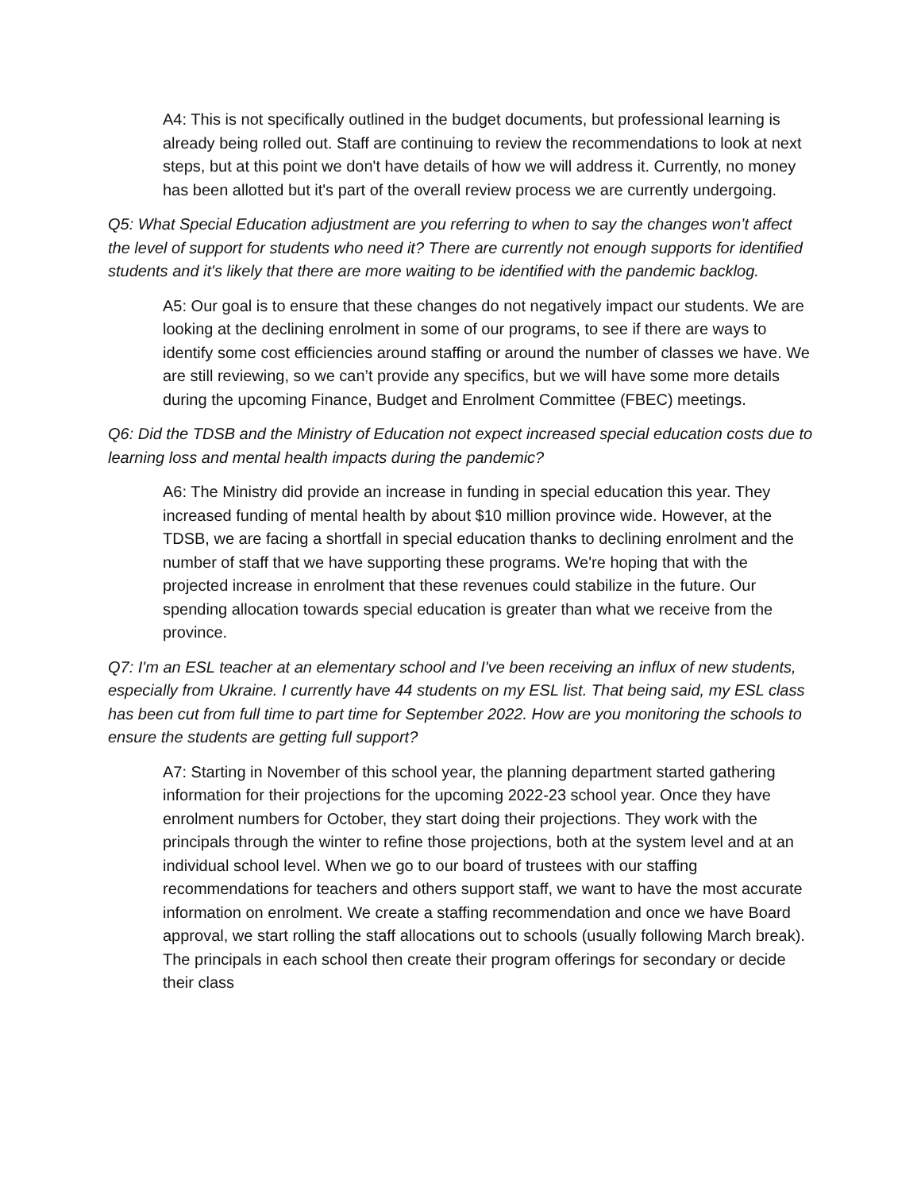A4: This is not specifically outlined in the budget documents, but professional learning is already being rolled out. Staff are continuing to review the recommendations to look at next steps, but at this point we don't have details of how we will address it. Currently, no money has been allotted but it's part of the overall review process we are currently undergoing.
Q5: What Special Education adjustment are you referring to when to say the changes won’t affect the level of support for students who need it? There are currently not enough supports for identified students and it's likely that there are more waiting to be identified with the pandemic backlog.
A5: Our goal is to ensure that these changes do not negatively impact our students. We are looking at the declining enrolment in some of our programs, to see if there are ways to identify some cost efficiencies around staffing or around the number of classes we have. We are still reviewing, so we can’t provide any specifics, but we will have some more details during the upcoming Finance, Budget and Enrolment Committee (FBEC) meetings.
Q6: Did the TDSB and the Ministry of Education not expect increased special education costs due to learning loss and mental health impacts during the pandemic?
A6: The Ministry did provide an increase in funding in special education this year. They increased funding of mental health by about $10 million province wide. However, at the TDSB, we are facing a shortfall in special education thanks to declining enrolment and the number of staff that we have supporting these programs. We're hoping that with the projected increase in enrolment that these revenues could stabilize in the future. Our spending allocation towards special education is greater than what we receive from the province.
Q7: I'm an ESL teacher at an elementary school and I've been receiving an influx of new students, especially from Ukraine. I currently have 44 students on my ESL list. That being said, my ESL class has been cut from full time to part time for September 2022. How are you monitoring the schools to ensure the students are getting full support?
A7: Starting in November of this school year, the planning department started gathering information for their projections for the upcoming 2022-23 school year. Once they have enrolment numbers for October, they start doing their projections. They work with the principals through the winter to refine those projections, both at the system level and at an individual school level. When we go to our board of trustees with our staffing recommendations for teachers and others support staff, we want to have the most accurate information on enrolment. We create a staffing recommendation and once we have Board approval, we start rolling the staff allocations out to schools (usually following March break). The principals in each school then create their program offerings for secondary or decide their class